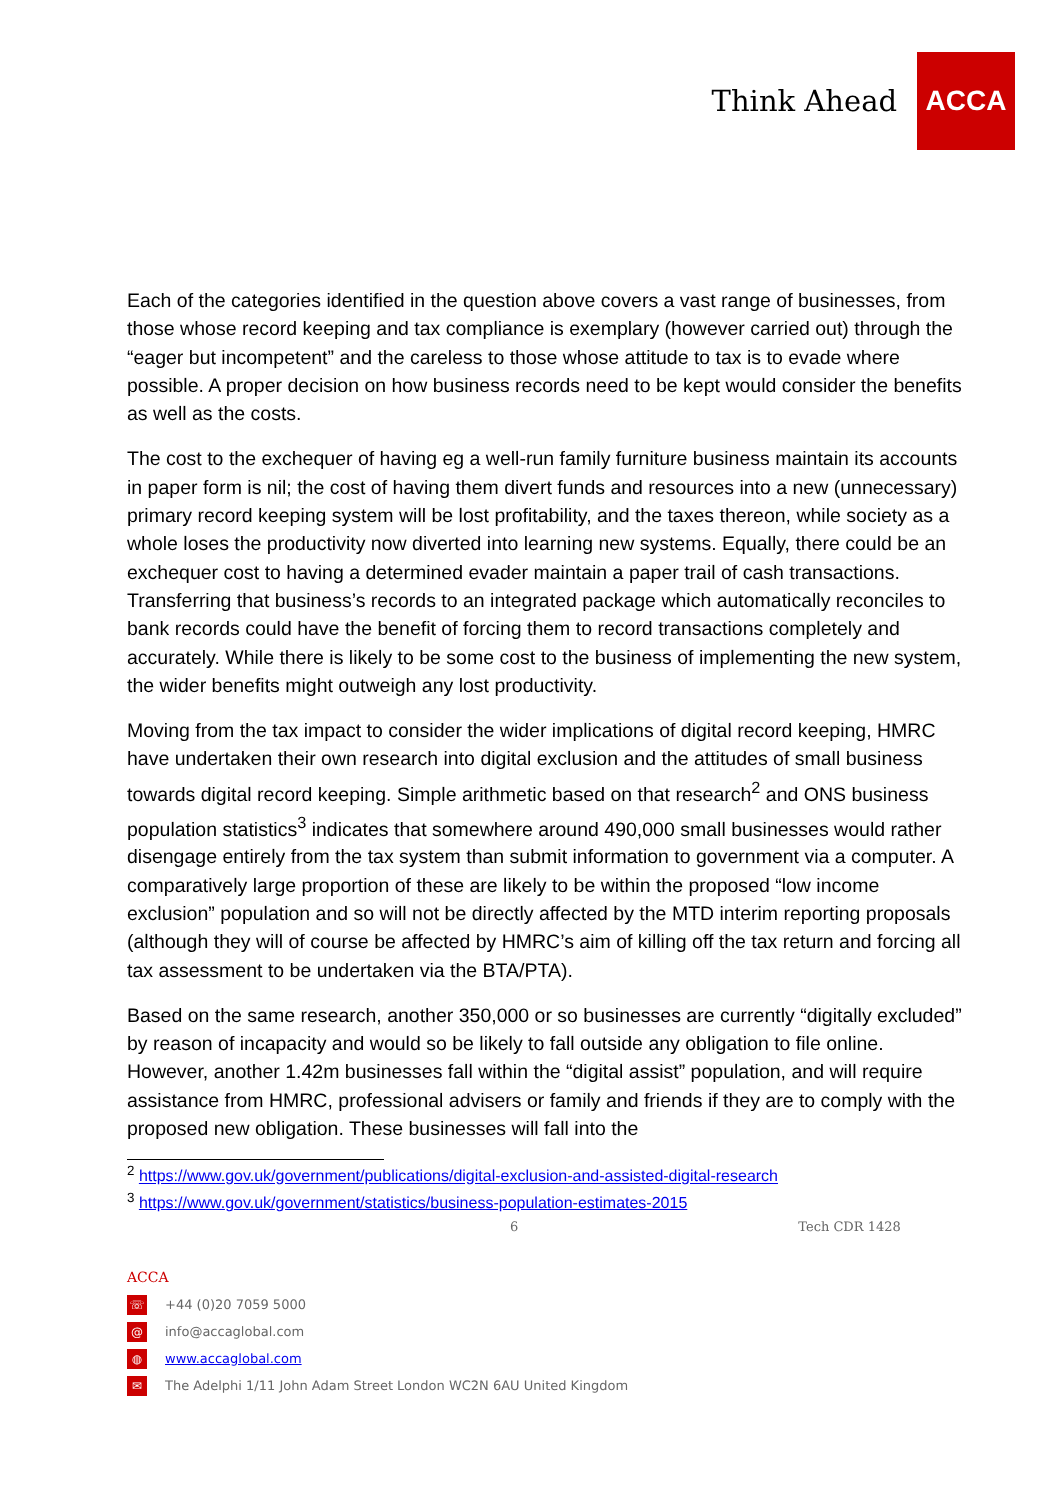Think Ahead
ACCA
Each of the categories identified in the question above covers a vast range of businesses, from those whose record keeping and tax compliance is exemplary (however carried out) through the “eager but incompetent” and the careless to those whose attitude to tax is to evade where possible. A proper decision on how business records need to be kept would consider the benefits as well as the costs.
The cost to the exchequer of having eg a well-run family furniture business maintain its accounts in paper form is nil; the cost of having them divert funds and resources into a new (unnecessary) primary record keeping system will be lost profitability, and the taxes thereon, while society as a whole loses the productivity now diverted into learning new systems. Equally, there could be an exchequer cost to having a determined evader maintain a paper trail of cash transactions. Transferring that business’s records to an integrated package which automatically reconciles to bank records could have the benefit of forcing them to record transactions completely and accurately. While there is likely to be some cost to the business of implementing the new system, the wider benefits might outweigh any lost productivity.
Moving from the tax impact to consider the wider implications of digital record keeping, HMRC have undertaken their own research into digital exclusion and the attitudes of small business towards digital record keeping. Simple arithmetic based on that research<sup>2</sup> and ONS business population statistics<sup>3</sup> indicates that somewhere around 490,000 small businesses would rather disengage entirely from the tax system than submit information to government via a computer. A comparatively large proportion of these are likely to be within the proposed “low income exclusion” population and so will not be directly affected by the MTD interim reporting proposals (although they will of course be affected by HMRC’s aim of killing off the tax return and forcing all tax assessment to be undertaken via the BTA/PTA).
Based on the same research, another 350,000 or so businesses are currently “digitally excluded” by reason of incapacity and would so be likely to fall outside any obligation to file online. However, another 1.42m businesses fall within the “digital assist” population, and will require assistance from HMRC, professional advisers or family and friends if they are to comply with the proposed new obligation. These businesses will fall into the
<sup>2</sup> https://www.gov.uk/government/publications/digital-exclusion-and-assisted-digital-research
<sup>3</sup> https://www.gov.uk/government/statistics/business-population-estimates-2015
6 Tech CDR 1428
ACCA
☏ +44 (0)20 7059 5000
@ info@accaglobal.com
◍ www.accaglobal.com
✉ The Adelphi 1/11 John Adam Street London WC2N 6AU United Kingdom